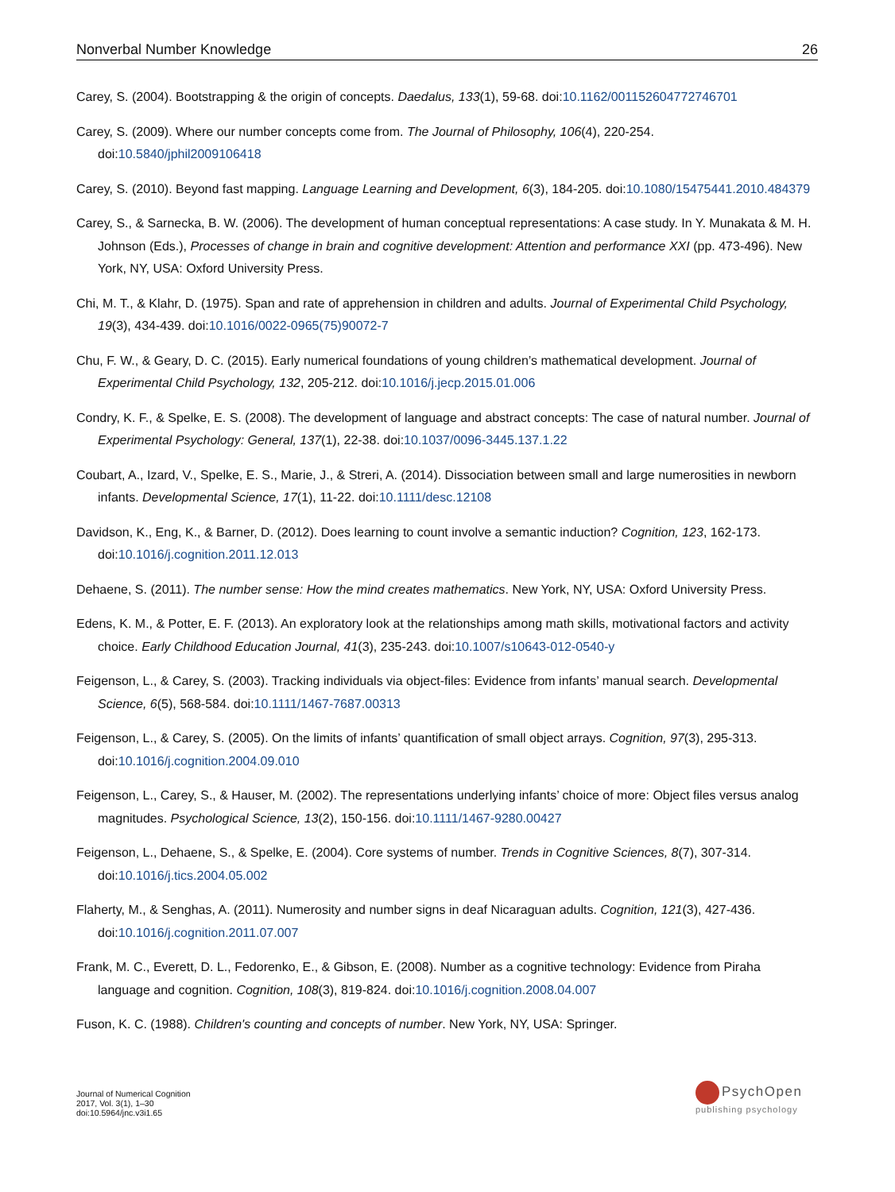Nonverbal Number Knowledge 26
Carey, S. (2004). Bootstrapping & the origin of concepts. Daedalus, 133(1), 59-68. doi:10.1162/001152604772746701
Carey, S. (2009). Where our number concepts come from. The Journal of Philosophy, 106(4), 220-254. doi:10.5840/jphil2009106418
Carey, S. (2010). Beyond fast mapping. Language Learning and Development, 6(3), 184-205. doi:10.1080/15475441.2010.484379
Carey, S., & Sarnecka, B. W. (2006). The development of human conceptual representations: A case study. In Y. Munakata & M. H. Johnson (Eds.), Processes of change in brain and cognitive development: Attention and performance XXI (pp. 473-496). New York, NY, USA: Oxford University Press.
Chi, M. T., & Klahr, D. (1975). Span and rate of apprehension in children and adults. Journal of Experimental Child Psychology, 19(3), 434-439. doi:10.1016/0022-0965(75)90072-7
Chu, F. W., & Geary, D. C. (2015). Early numerical foundations of young children’s mathematical development. Journal of Experimental Child Psychology, 132, 205-212. doi:10.1016/j.jecp.2015.01.006
Condry, K. F., & Spelke, E. S. (2008). The development of language and abstract concepts: The case of natural number. Journal of Experimental Psychology: General, 137(1), 22-38. doi:10.1037/0096-3445.137.1.22
Coubart, A., Izard, V., Spelke, E. S., Marie, J., & Streri, A. (2014). Dissociation between small and large numerosities in newborn infants. Developmental Science, 17(1), 11-22. doi:10.1111/desc.12108
Davidson, K., Eng, K., & Barner, D. (2012). Does learning to count involve a semantic induction? Cognition, 123, 162-173. doi:10.1016/j.cognition.2011.12.013
Dehaene, S. (2011). The number sense: How the mind creates mathematics. New York, NY, USA: Oxford University Press.
Edens, K. M., & Potter, E. F. (2013). An exploratory look at the relationships among math skills, motivational factors and activity choice. Early Childhood Education Journal, 41(3), 235-243. doi:10.1007/s10643-012-0540-y
Feigenson, L., & Carey, S. (2003). Tracking individuals via object-files: Evidence from infants’ manual search. Developmental Science, 6(5), 568-584. doi:10.1111/1467-7687.00313
Feigenson, L., & Carey, S. (2005). On the limits of infants’ quantification of small object arrays. Cognition, 97(3), 295-313. doi:10.1016/j.cognition.2004.09.010
Feigenson, L., Carey, S., & Hauser, M. (2002). The representations underlying infants’ choice of more: Object files versus analog magnitudes. Psychological Science, 13(2), 150-156. doi:10.1111/1467-9280.00427
Feigenson, L., Dehaene, S., & Spelke, E. (2004). Core systems of number. Trends in Cognitive Sciences, 8(7), 307-314. doi:10.1016/j.tics.2004.05.002
Flaherty, M., & Senghas, A. (2011). Numerosity and number signs in deaf Nicaraguan adults. Cognition, 121(3), 427-436. doi:10.1016/j.cognition.2011.07.007
Frank, M. C., Everett, D. L., Fedorenko, E., & Gibson, E. (2008). Number as a cognitive technology: Evidence from Piraha language and cognition. Cognition, 108(3), 819-824. doi:10.1016/j.cognition.2008.04.007
Fuson, K. C. (1988). Children's counting and concepts of number. New York, NY, USA: Springer.
Journal of Numerical Cognition
2017, Vol. 3(1), 1–30
doi:10.5964/jnc.v3i1.65
PsychOpen
publishing psychology